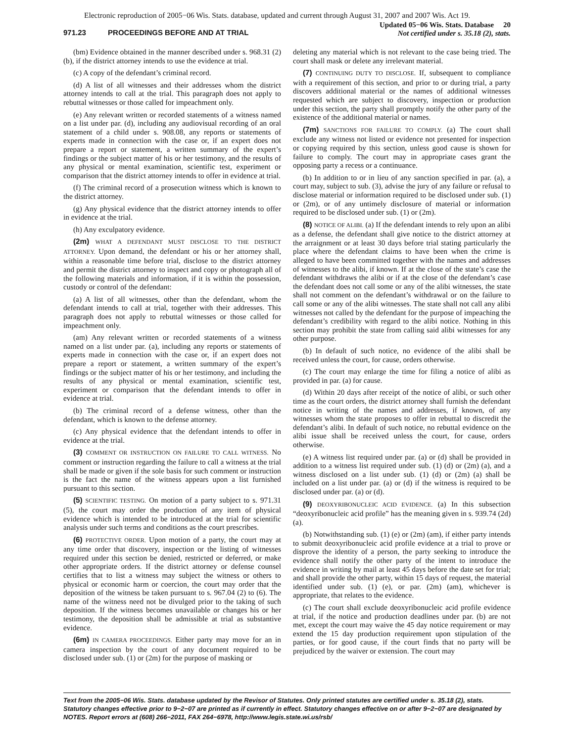Electronic reproduction of 2005−06 Wis. Stats. database, updated and current through August 31, 2007 and 2007 Wis. Act 19.
971.23 PROCEEDINGS BEFORE AND AT TRIAL
Updated 05−06 Wis. Stats. Database 20
Not certified under s. 35.18 (2), stats.
(bm) Evidence obtained in the manner described under s. 968.31 (2) (b), if the district attorney intends to use the evidence at trial.
(c) A copy of the defendant’s criminal record.
(d) A list of all witnesses and their addresses whom the district attorney intends to call at the trial. This paragraph does not apply to rebuttal witnesses or those called for impeachment only.
(e) Any relevant written or recorded statements of a witness named on a list under par. (d), including any audiovisual recording of an oral statement of a child under s. 908.08, any reports or statements of experts made in connection with the case or, if an expert does not prepare a report or statement, a written summary of the expert’s findings or the subject matter of his or her testimony, and the results of any physical or mental examination, scientific test, experiment or comparison that the district attorney intends to offer in evidence at trial.
(f) The criminal record of a prosecution witness which is known to the district attorney.
(g) Any physical evidence that the district attorney intends to offer in evidence at the trial.
(h) Any exculpatory evidence.
(2m) WHAT A DEFENDANT MUST DISCLOSE TO THE DISTRICT ATTORNEY. Upon demand, the defendant or his or her attorney shall, within a reasonable time before trial, disclose to the district attorney and permit the district attorney to inspect and copy or photograph all of the following materials and information, if it is within the possession, custody or control of the defendant:
(a) A list of all witnesses, other than the defendant, whom the defendant intends to call at trial, together with their addresses. This paragraph does not apply to rebuttal witnesses or those called for impeachment only.
(am) Any relevant written or recorded statements of a witness named on a list under par. (a), including any reports or statements of experts made in connection with the case or, if an expert does not prepare a report or statement, a written summary of the expert’s findings or the subject matter of his or her testimony, and including the results of any physical or mental examination, scientific test, experiment or comparison that the defendant intends to offer in evidence at trial.
(b) The criminal record of a defense witness, other than the defendant, which is known to the defense attorney.
(c) Any physical evidence that the defendant intends to offer in evidence at the trial.
(3) COMMENT OR INSTRUCTION ON FAILURE TO CALL WITNESS. No comment or instruction regarding the failure to call a witness at the trial shall be made or given if the sole basis for such comment or instruction is the fact the name of the witness appears upon a list furnished pursuant to this section.
(5) SCIENTIFIC TESTING. On motion of a party subject to s. 971.31 (5), the court may order the production of any item of physical evidence which is intended to be introduced at the trial for scientific analysis under such terms and conditions as the court prescribes.
(6) PROTECTIVE ORDER. Upon motion of a party, the court may at any time order that discovery, inspection or the listing of witnesses required under this section be denied, restricted or deferred, or make other appropriate orders. If the district attorney or defense counsel certifies that to list a witness may subject the witness or others to physical or economic harm or coercion, the court may order that the deposition of the witness be taken pursuant to s. 967.04 (2) to (6). The name of the witness need not be divulged prior to the taking of such deposition. If the witness becomes unavailable or changes his or her testimony, the deposition shall be admissible at trial as substantive evidence.
(6m) IN CAMERA PROCEEDINGS. Either party may move for an in camera inspection by the court of any document required to be disclosed under sub. (1) or (2m) for the purpose of masking or
deleting any material which is not relevant to the case being tried. The court shall mask or delete any irrelevant material.
(7) CONTINUING DUTY TO DISCLOSE. If, subsequent to compliance with a requirement of this section, and prior to or during trial, a party discovers additional material or the names of additional witnesses requested which are subject to discovery, inspection or production under this section, the party shall promptly notify the other party of the existence of the additional material or names.
(7m) SANCTIONS FOR FAILURE TO COMPLY. (a) The court shall exclude any witness not listed or evidence not presented for inspection or copying required by this section, unless good cause is shown for failure to comply. The court may in appropriate cases grant the opposing party a recess or a continuance.
(b) In addition to or in lieu of any sanction specified in par. (a), a court may, subject to sub. (3), advise the jury of any failure or refusal to disclose material or information required to be disclosed under sub. (1) or (2m), or of any untimely disclosure of material or information required to be disclosed under sub. (1) or (2m).
(8) NOTICE OF ALIBI. (a) If the defendant intends to rely upon an alibi as a defense, the defendant shall give notice to the district attorney at the arraignment or at least 30 days before trial stating particularly the place where the defendant claims to have been when the crime is alleged to have been committed together with the names and addresses of witnesses to the alibi, if known. If at the close of the state’s case the defendant withdraws the alibi or if at the close of the defendant’s case the defendant does not call some or any of the alibi witnesses, the state shall not comment on the defendant’s withdrawal or on the failure to call some or any of the alibi witnesses. The state shall not call any alibi witnesses not called by the defendant for the purpose of impeaching the defendant’s credibility with regard to the alibi notice. Nothing in this section may prohibit the state from calling said alibi witnesses for any other purpose.
(b) In default of such notice, no evidence of the alibi shall be received unless the court, for cause, orders otherwise.
(c) The court may enlarge the time for filing a notice of alibi as provided in par. (a) for cause.
(d) Within 20 days after receipt of the notice of alibi, or such other time as the court orders, the district attorney shall furnish the defendant notice in writing of the names and addresses, if known, of any witnesses whom the state proposes to offer in rebuttal to discredit the defendant’s alibi. In default of such notice, no rebuttal evidence on the alibi issue shall be received unless the court, for cause, orders otherwise.
(e) A witness list required under par. (a) or (d) shall be provided in addition to a witness list required under sub. (1) (d) or (2m) (a), and a witness disclosed on a list under sub. (1) (d) or (2m) (a) shall be included on a list under par. (a) or (d) if the witness is required to be disclosed under par. (a) or (d).
(9) DEOXYRIBONUCLEIC ACID EVIDENCE. (a) In this subsection “deoxyribonucleic acid profile” has the meaning given in s. 939.74 (2d) (a).
(b) Notwithstanding sub. (1) (e) or (2m) (am), if either party intends to submit deoxyribonucleic acid profile evidence at a trial to prove or disprove the identity of a person, the party seeking to introduce the evidence shall notify the other party of the intent to introduce the evidence in writing by mail at least 45 days before the date set for trial; and shall provide the other party, within 15 days of request, the material identified under sub. (1) (e), or par. (2m) (am), whichever is appropriate, that relates to the evidence.
(c) The court shall exclude deoxyribonucleic acid profile evidence at trial, if the notice and production deadlines under par. (b) are not met, except the court may waive the 45 day notice requirement or may extend the 15 day production requirement upon stipulation of the parties, or for good cause, if the court finds that no party will be prejudiced by the waiver or extension. The court may
Text from the 2005−06 Wis. Stats. database updated by the Revisor of Statutes. Only printed statutes are certified under s. 35.18 (2), stats. Statutory changes effective prior to 9−2−07 are printed as if currently in effect. Statutory changes effective on or after 9−2−07 are designated by NOTES. Report errors at (608) 266−2011, FAX 264−6978, http://www.legis.state.wi.us/rsb/